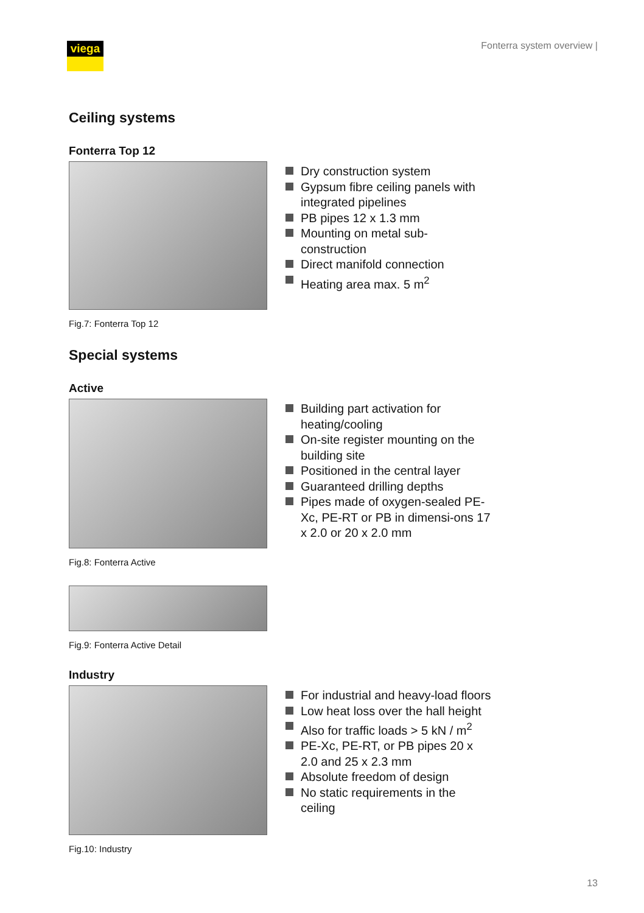viega Fonterra system overview |
Ceiling systems
Fonterra Top 12
Dry construction system
Gypsum fibre ceiling panels with integrated pipelines
PB pipes 12 x 1.3 mm
Mounting on metal sub-construction
Direct manifold connection
Heating area max. 5 m<sup>2</sup>
Fig.7: Fonterra Top 12
Special systems
Active
Building part activation for heating/cooling
On-site register mounting on the building site
Positioned in the central layer
Guaranteed drilling depths
Pipes made of oxygen-sealed PE-Xc, PE-RT or PB in dimensi-ons 17 x 2.0 or 20 x 2.0 mm
Fig.8: Fonterra Active
Fig.9: Fonterra Active Detail
Industry
For industrial and heavy-load floors
Low heat loss over the hall height
Also for traffic loads > 5 kN / m<sup>2</sup>
PE-Xc, PE-RT, or PB pipes 20 x 2.0 and 25 x 2.3 mm
Absolute freedom of design
No static requirements in the ceiling
Fig.10: Industry
13